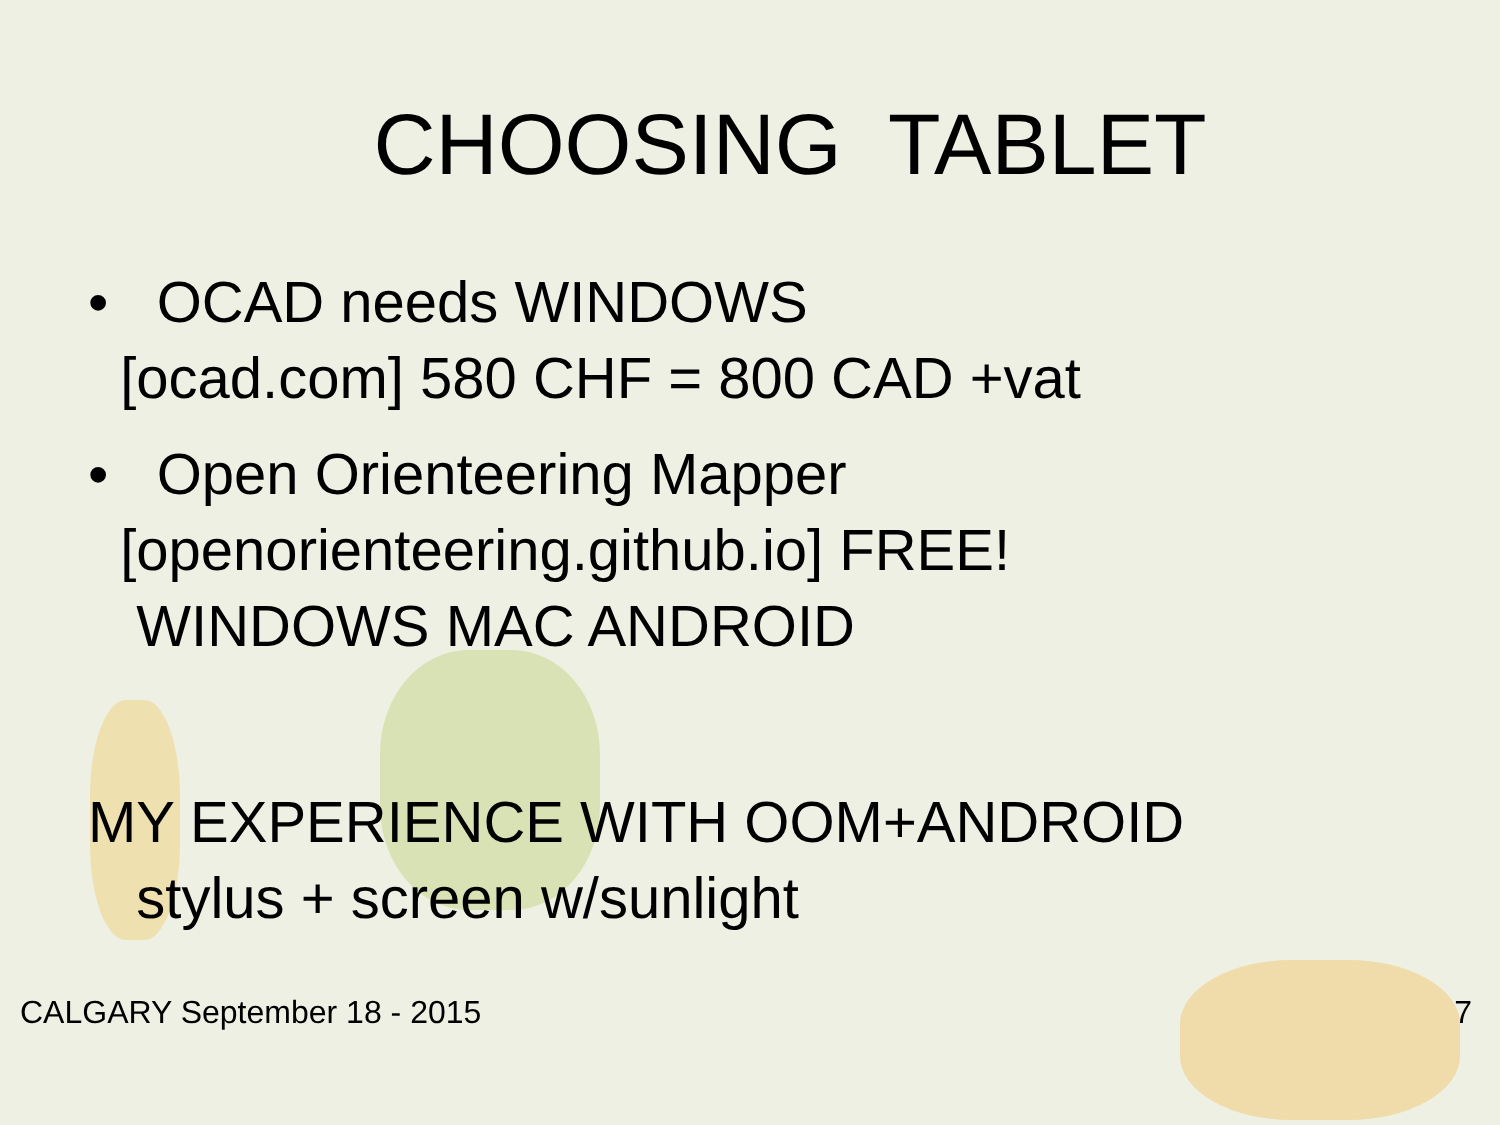CHOOSING TABLET
• OCAD needs WINDOWS
[ocad.com] 580 CHF = 800 CAD +vat
• Open Orienteering Mapper
[openorienteering.github.io] FREE!
WINDOWS MAC ANDROID
MY EXPERIENCE WITH OOM+ANDROID
stylus + screen w/sunlight
CALGARY September 18 - 2015 7